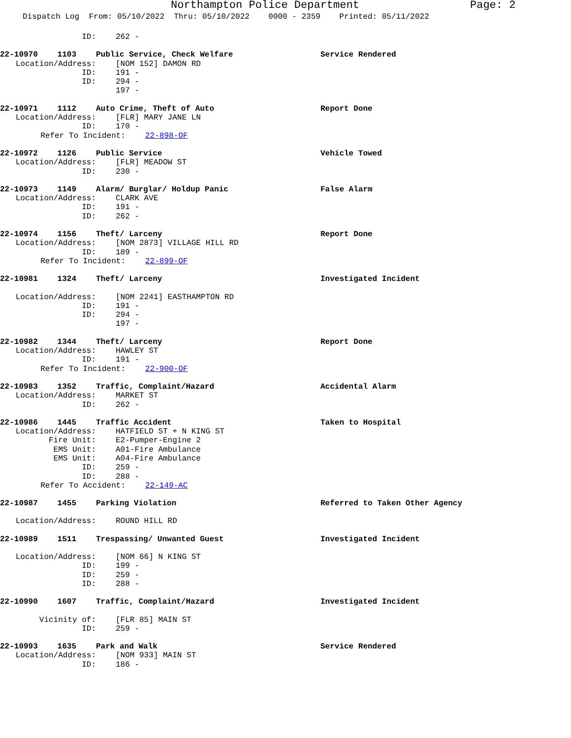Northampton Police Department Page: 2
Dispatch Log From: 05/10/2022 Thru: 05/10/2022 0000 - 2359 Printed: 05/11/2022
ID: 262 -
22-10970 1103 Public Service, Check Welfare Service Rendered
Location/Address: [NOM 152] DAMON RD
ID: 191 -
ID: 294 -
197 -
22-10971 1112 Auto Crime, Theft of Auto Report Done
Location/Address: [FLR] MARY JANE LN
ID: 170 -
Refer To Incident: 22-898-OF
22-10972 1126 Public Service Vehicle Towed
Location/Address: [FLR] MEADOW ST
ID: 230 -
22-10973 1149 Alarm/ Burglar/ Holdup Panic False Alarm
Location/Address: CLARK AVE
ID: 191 -
ID: 262 -
22-10974 1156 Theft/ Larceny Report Done
Location/Address: [NOM 2873] VILLAGE HILL RD
ID: 189 -
Refer To Incident: 22-899-OF
22-10981 1324 Theft/ Larceny Investigated Incident
Location/Address: [NOM 2241] EASTHAMPTON RD
ID: 191 -
ID: 294 -
197 -
22-10982 1344 Theft/ Larceny Report Done
Location/Address: HAWLEY ST
ID: 191 -
Refer To Incident: 22-900-OF
22-10983 1352 Traffic, Complaint/Hazard Accidental Alarm
Location/Address: MARKET ST
ID: 262 -
22-10986 1445 Traffic Accident Taken to Hospital
Location/Address: HATFIELD ST + N KING ST
Fire Unit: E2-Pumper-Engine 2
EMS Unit: A01-Fire Ambulance
EMS Unit: A04-Fire Ambulance
ID: 259 -
ID: 288 -
Refer To Accident: 22-149-AC
22-10987 1455 Parking Violation Referred to Taken Other Agency
Location/Address: ROUND HILL RD
22-10989 1511 Trespassing/ Unwanted Guest Investigated Incident
Location/Address: [NOM 66] N KING ST
ID: 199 -
ID: 259 -
ID: 288 -
22-10990 1607 Traffic, Complaint/Hazard Investigated Incident
Vicinity of: [FLR 85] MAIN ST
ID: 259 -
22-10993 1635 Park and Walk Service Rendered
Location/Address: [NOM 933] MAIN ST
ID: 186 -